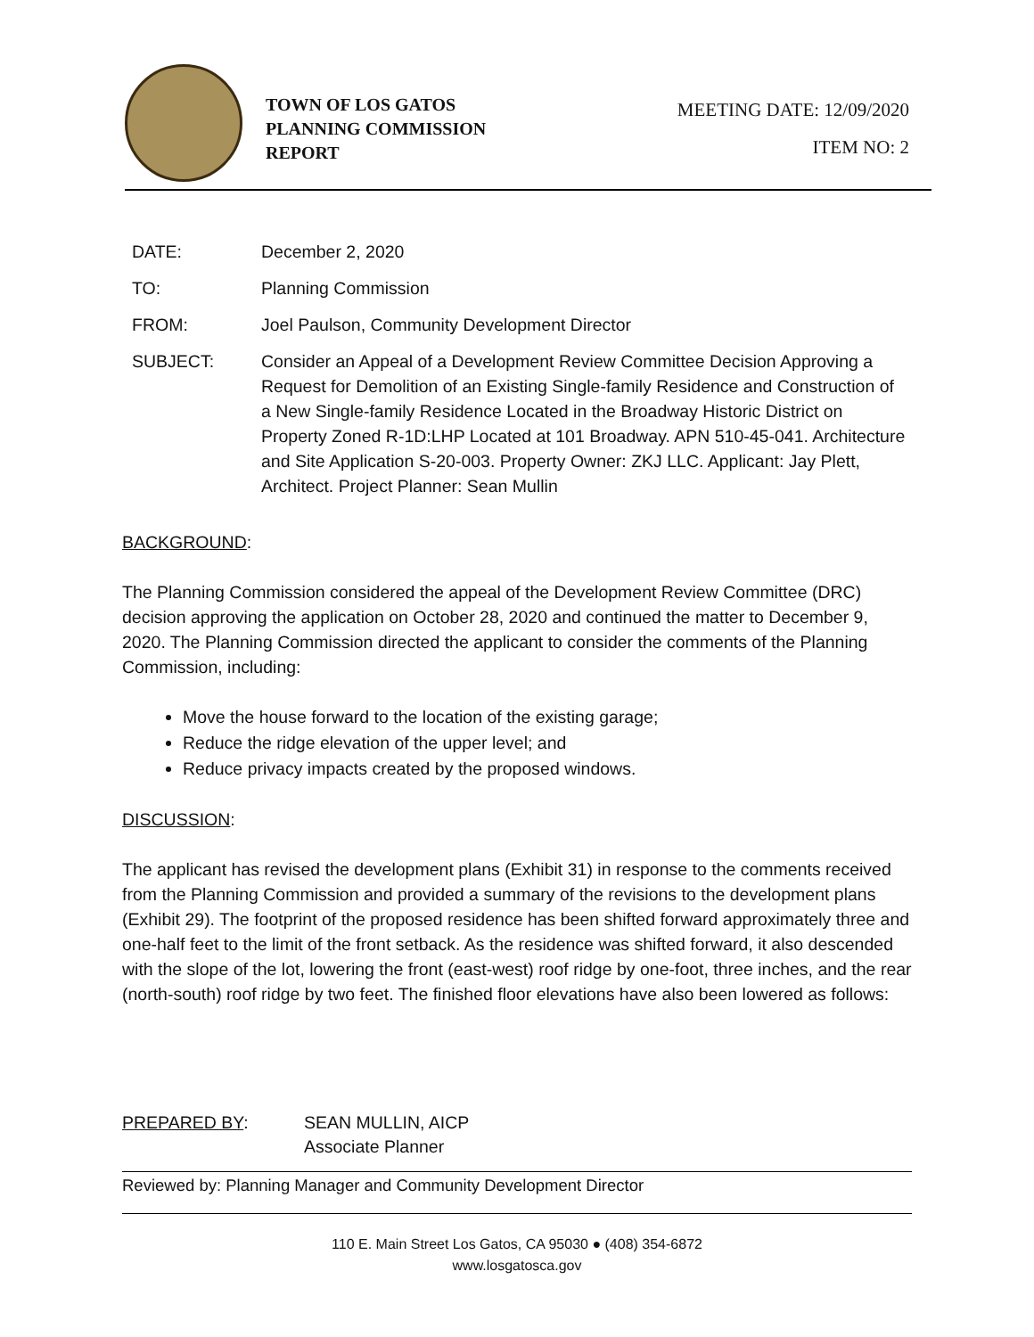TOWN OF LOS GATOS
PLANNING COMMISSION
REPORT
MEETING DATE: 12/09/2020
ITEM NO: 2
DATE: December 2, 2020
TO: Planning Commission
FROM: Joel Paulson, Community Development Director
SUBJECT: Consider an Appeal of a Development Review Committee Decision Approving a Request for Demolition of an Existing Single-family Residence and Construction of a New Single-family Residence Located in the Broadway Historic District on Property Zoned R-1D:LHP Located at 101 Broadway. APN 510-45-041. Architecture and Site Application S-20-003. Property Owner: ZKJ LLC. Applicant: Jay Plett, Architect. Project Planner: Sean Mullin
BACKGROUND:
The Planning Commission considered the appeal of the Development Review Committee (DRC) decision approving the application on October 28, 2020 and continued the matter to December 9, 2020. The Planning Commission directed the applicant to consider the comments of the Planning Commission, including:
Move the house forward to the location of the existing garage;
Reduce the ridge elevation of the upper level; and
Reduce privacy impacts created by the proposed windows.
DISCUSSION:
The applicant has revised the development plans (Exhibit 31) in response to the comments received from the Planning Commission and provided a summary of the revisions to the development plans (Exhibit 29). The footprint of the proposed residence has been shifted forward approximately three and one-half feet to the limit of the front setback. As the residence was shifted forward, it also descended with the slope of the lot, lowering the front (east-west) roof ridge by one-foot, three inches, and the rear (north-south) roof ridge by two feet. The finished floor elevations have also been lowered as follows:
PREPARED BY: SEAN MULLIN, AICP
Associate Planner
Reviewed by: Planning Manager and Community Development Director
110 E. Main Street Los Gatos, CA 95030 ● (408) 354-6872
www.losgatosca.gov